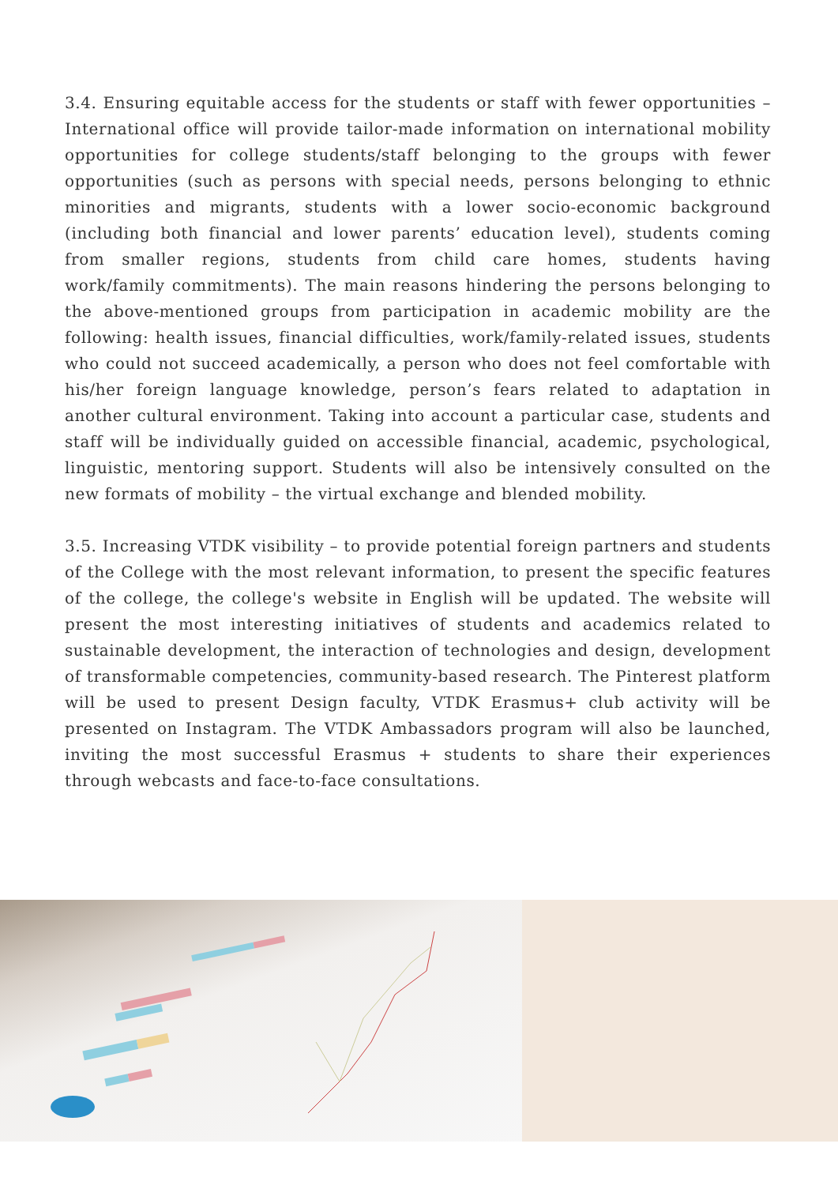3.4. Ensuring equitable access for the students or staff with fewer opportunities – International office will provide tailor-made information on international mobility opportunities for college students/staff belonging to the groups with fewer opportunities (such as persons with special needs, persons belonging to ethnic minorities and migrants, students with a lower socio-economic background (including both financial and lower parents’ education level), students coming from smaller regions, students from child care homes, students having work/family commitments). The main reasons hindering the persons belonging to the above-mentioned groups from participation in academic mobility are the following: health issues, financial difficulties, work/family-related issues, students who could not succeed academically, a person who does not feel comfortable with his/her foreign language knowledge, person’s fears related to adaptation in another cultural environment. Taking into account a particular case, students and staff will be individually guided on accessible financial, academic, psychological, linguistic, mentoring support. Students will also be intensively consulted on the new formats of mobility – the virtual exchange and blended mobility.
3.5. Increasing VTDK visibility – to provide potential foreign partners and students of the College with the most relevant information, to present the specific features of the college, the college's website in English will be updated. The website will present the most interesting initiatives of students and academics related to sustainable development, the interaction of technologies and design, development of transformable competencies, community-based research. The Pinterest platform will be used to present Design faculty, VTDK Erasmus+ club activity will be presented on Instagram. The VTDK Ambassadors program will also be launched, inviting the most successful Erasmus + students to share their experiences through webcasts and face-to-face consultations.